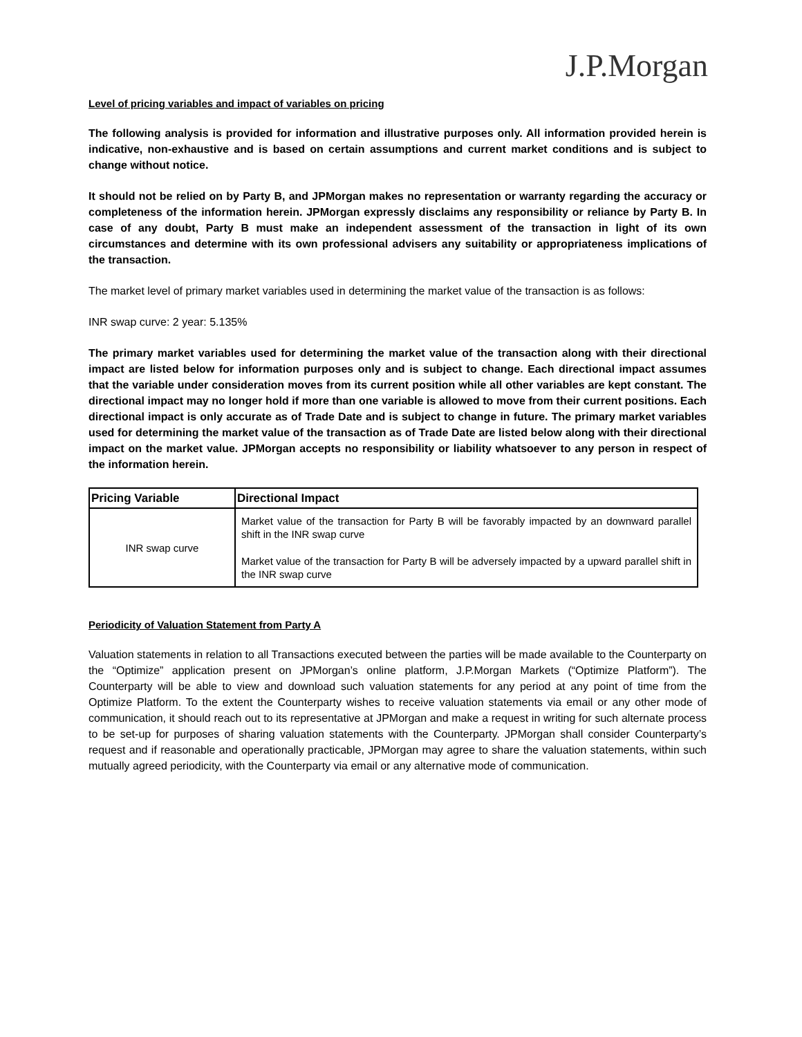J.P.Morgan
Level of pricing variables and impact of variables on pricing
The following analysis is provided for information and illustrative purposes only. All information provided herein is indicative, non-exhaustive and is based on certain assumptions and current market conditions and is subject to change without notice.
It should not be relied on by Party B, and JPMorgan makes no representation or warranty regarding the accuracy or completeness of the information herein. JPMorgan expressly disclaims any responsibility or reliance by Party B. In case of any doubt, Party B must make an independent assessment of the transaction in light of its own circumstances and determine with its own professional advisers any suitability or appropriateness implications of the transaction.
The market level of primary market variables used in determining the market value of the transaction is as follows:
INR swap curve: 2 year: 5.135%
The primary market variables used for determining the market value of the transaction along with their directional impact are listed below for information purposes only and is subject to change. Each directional impact assumes that the variable under consideration moves from its current position while all other variables are kept constant. The directional impact may no longer hold if more than one variable is allowed to move from their current positions. Each directional impact is only accurate as of Trade Date and is subject to change in future. The primary market variables used for determining the market value of the transaction as of Trade Date are listed below along with their directional impact on the market value. JPMorgan accepts no responsibility or liability whatsoever to any person in respect of the information herein.
| Pricing Variable | Directional Impact |
| --- | --- |
| INR swap curve | Market value of the transaction for Party B will be favorably impacted by an downward parallel shift in the INR swap curve Market value of the transaction for Party B will be adversely impacted by a upward parallel shift in the INR swap curve |
Periodicity of Valuation Statement from Party A
Valuation statements in relation to all Transactions executed between the parties will be made available to the Counterparty on the “Optimize” application present on JPMorgan’s online platform, J.P.Morgan Markets (“Optimize Platform”). The Counterparty will be able to view and download such valuation statements for any period at any point of time from the Optimize Platform. To the extent the Counterparty wishes to receive valuation statements via email or any other mode of communication, it should reach out to its representative at JPMorgan and make a request in writing for such alternate process to be set-up for purposes of sharing valuation statements with the Counterparty. JPMorgan shall consider Counterparty’s request and if reasonable and operationally practicable, JPMorgan may agree to share the valuation statements, within such mutually agreed periodicity, with the Counterparty via email or any alternative mode of communication.